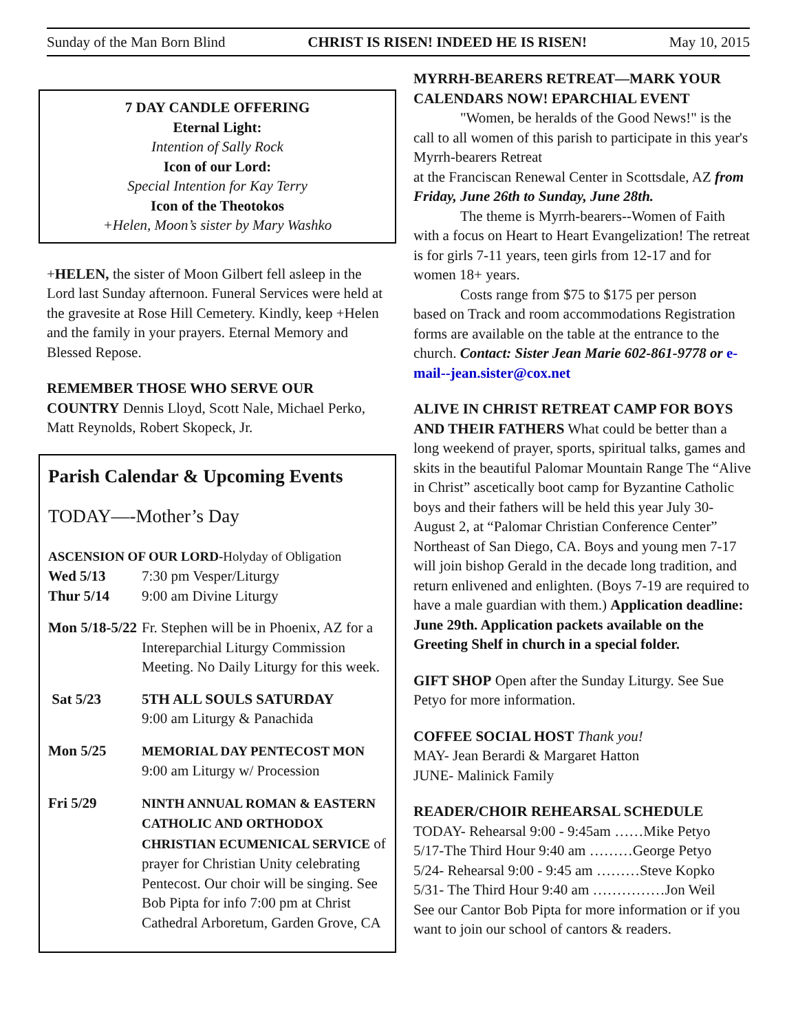Sunday of the Man Born Blind CHRIST IS RISEN! INDEED HE IS RISEN! May 10, 2015
7 DAY CANDLE OFFERING
Eternal Light:
Intention of Sally Rock
Icon of our Lord:
Special Intention for Kay Terry
Icon of the Theotokos
+Helen, Moon’s sister by Mary Washko
+HELEN, the sister of Moon Gilbert fell asleep in the Lord last Sunday afternoon. Funeral Services were held at the gravesite at Rose Hill Cemetery. Kindly, keep +Helen and the family in your prayers. Eternal Memory and Blessed Repose.
REMEMBER THOSE WHO SERVE OUR COUNTRY Dennis Lloyd, Scott Nale, Michael Perko, Matt Reynolds, Robert Skopeck, Jr.
Parish Calendar & Upcoming Events
TODAY—-Mother’s Day
ASCENSION OF OUR LORD-Holyday of Obligation
Wed 5/13 7:30 pm Vesper/Liturgy
Thur 5/14 9:00 am Divine Liturgy
Mon 5/18-5/22 Fr. Stephen will be in Phoenix, AZ for a Intereparchial Liturgy Commission Meeting. No Daily Liturgy for this week.
Sat 5/23 5TH ALL SOULS SATURDAY
9:00 am Liturgy & Panachida
Mon 5/25 MEMORIAL DAY PENTECOST MON
9:00 am Liturgy w/ Procession
Fri 5/29 NINTH ANNUAL ROMAN & EASTERN CATHOLIC AND ORTHODOX CHRISTIAN ECUMENICAL SERVICE of prayer for Christian Unity celebrating Pentecost. Our choir will be singing. See Bob Pipta for info 7:00 pm at Christ Cathedral Arboretum, Garden Grove, CA
MYRRH-BEARERS RETREAT—MARK YOUR CALENDARS NOW! EPARCHIAL EVENT
"Women, be heralds of the Good News!" is the call to all women of this parish to participate in this year's Myrrh-bearers Retreat
at the Franciscan Renewal Center in Scottsdale, AZ from Friday, June 26th to Sunday, June 28th.
The theme is Myrrh-bearers--Women of Faith with a focus on Heart to Heart Evangelization! The retreat is for girls 7-11 years, teen girls from 12-17 and for women 18+ years.
Costs range from $75 to $175 per person
based on Track and room accommodations Registration forms are available on the table at the entrance to the church. Contact: Sister Jean Marie 602-861-9778 or e-mail--jean.sister@cox.net
ALIVE IN CHRIST RETREAT CAMP FOR BOYS AND THEIR FATHERS What could be better than a long weekend of prayer, sports, spiritual talks, games and skits in the beautiful Palomar Mountain Range The “Alive in Christ” ascetically boot camp for Byzantine Catholic boys and their fathers will be held this year July 30- August 2, at “Palomar Christian Conference Center” Northeast of San Diego, CA. Boys and young men 7-17 will join bishop Gerald in the decade long tradition, and return enlivened and enlighten. (Boys 7-19 are required to have a male guardian with them.) Application deadline: June 29th. Application packets available on the Greeting Shelf in church in a special folder.
GIFT SHOP Open after the Sunday Liturgy. See Sue Petyo for more information.
COFFEE SOCIAL HOST Thank you!
MAY- Jean Berardi & Margaret Hatton
JUNE- Malinick Family
READER/CHOIR REHEARSAL SCHEDULE
TODAY- Rehearsal 9:00 - 9:45am ……Mike Petyo
5/17-The Third Hour 9:40 am ………George Petyo
5/24- Rehearsal 9:00 - 9:45 am ………Steve Kopko
5/31- The Third Hour 9:40 am ……………Jon Weil
See our Cantor Bob Pipta for more information or if you want to join our school of cantors & readers.